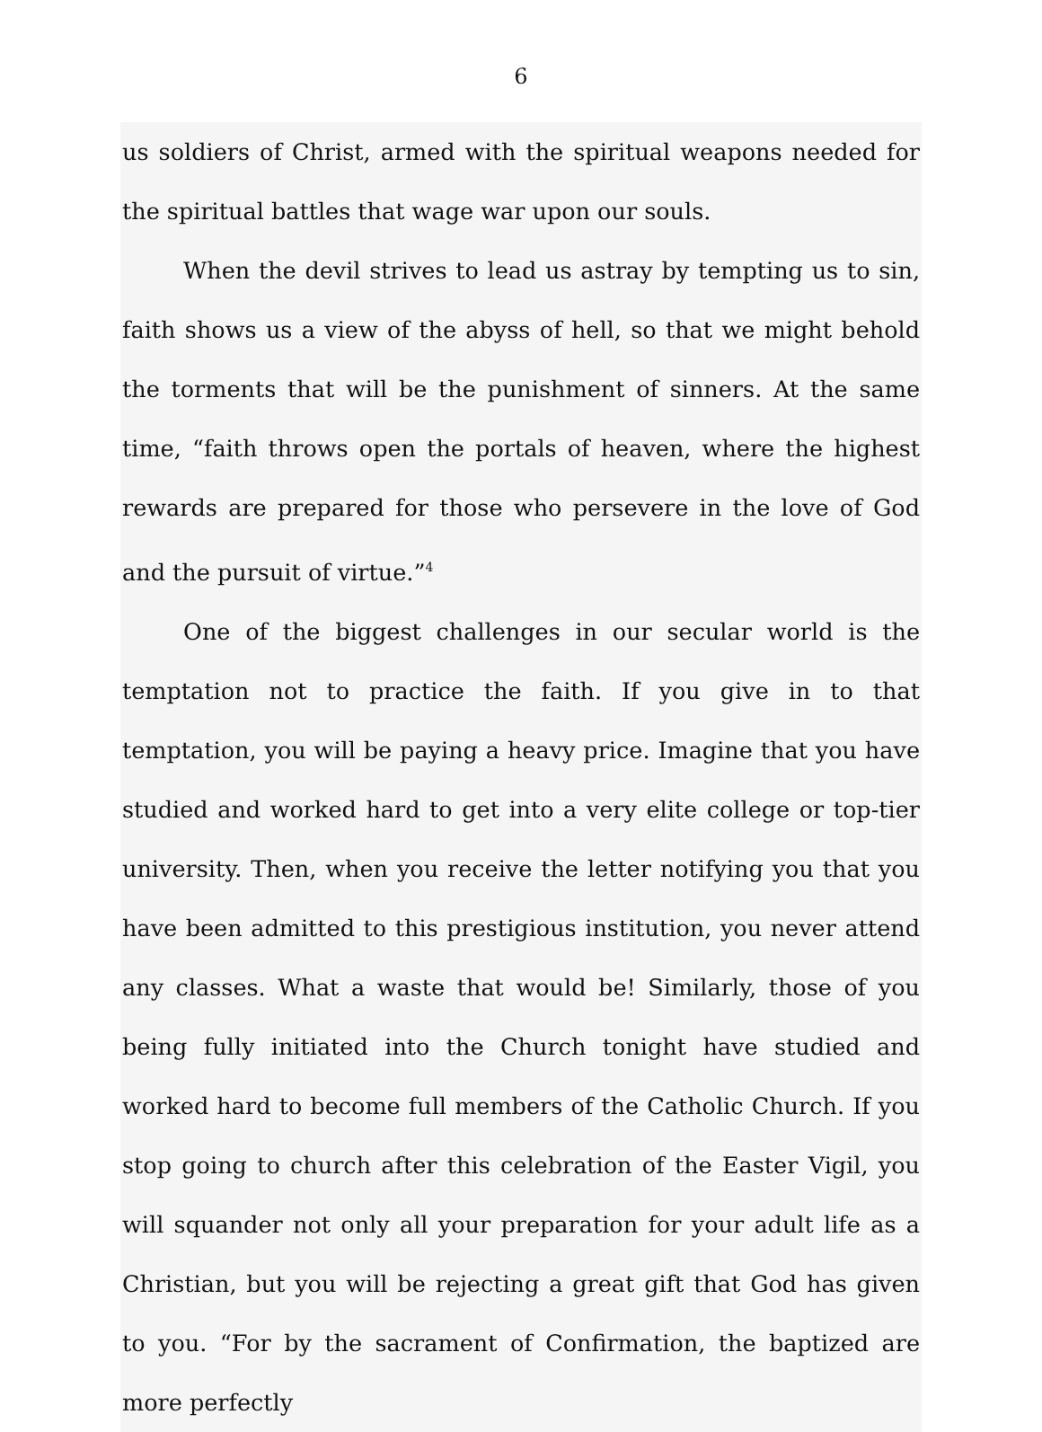6
us soldiers of Christ, armed with the spiritual weapons needed for the spiritual battles that wage war upon our souls.
When the devil strives to lead us astray by tempting us to sin, faith shows us a view of the abyss of hell, so that we might behold the torments that will be the punishment of sinners. At the same time, “faith throws open the portals of heaven, where the highest rewards are prepared for those who persevere in the love of God and the pursuit of virtue.”<sup>4</sup>
One of the biggest challenges in our secular world is the temptation not to practice the faith. If you give in to that temptation, you will be paying a heavy price. Imagine that you have studied and worked hard to get into a very elite college or top-tier university. Then, when you receive the letter notifying you that you have been admitted to this prestigious institution, you never attend any classes. What a waste that would be! Similarly, those of you being fully initiated into the Church tonight have studied and worked hard to become full members of the Catholic Church. If you stop going to church after this celebration of the Easter Vigil, you will squander not only all your preparation for your adult life as a Christian, but you will be rejecting a great gift that God has given to you. “For by the sacrament of Confirmation, the baptized are more perfectly